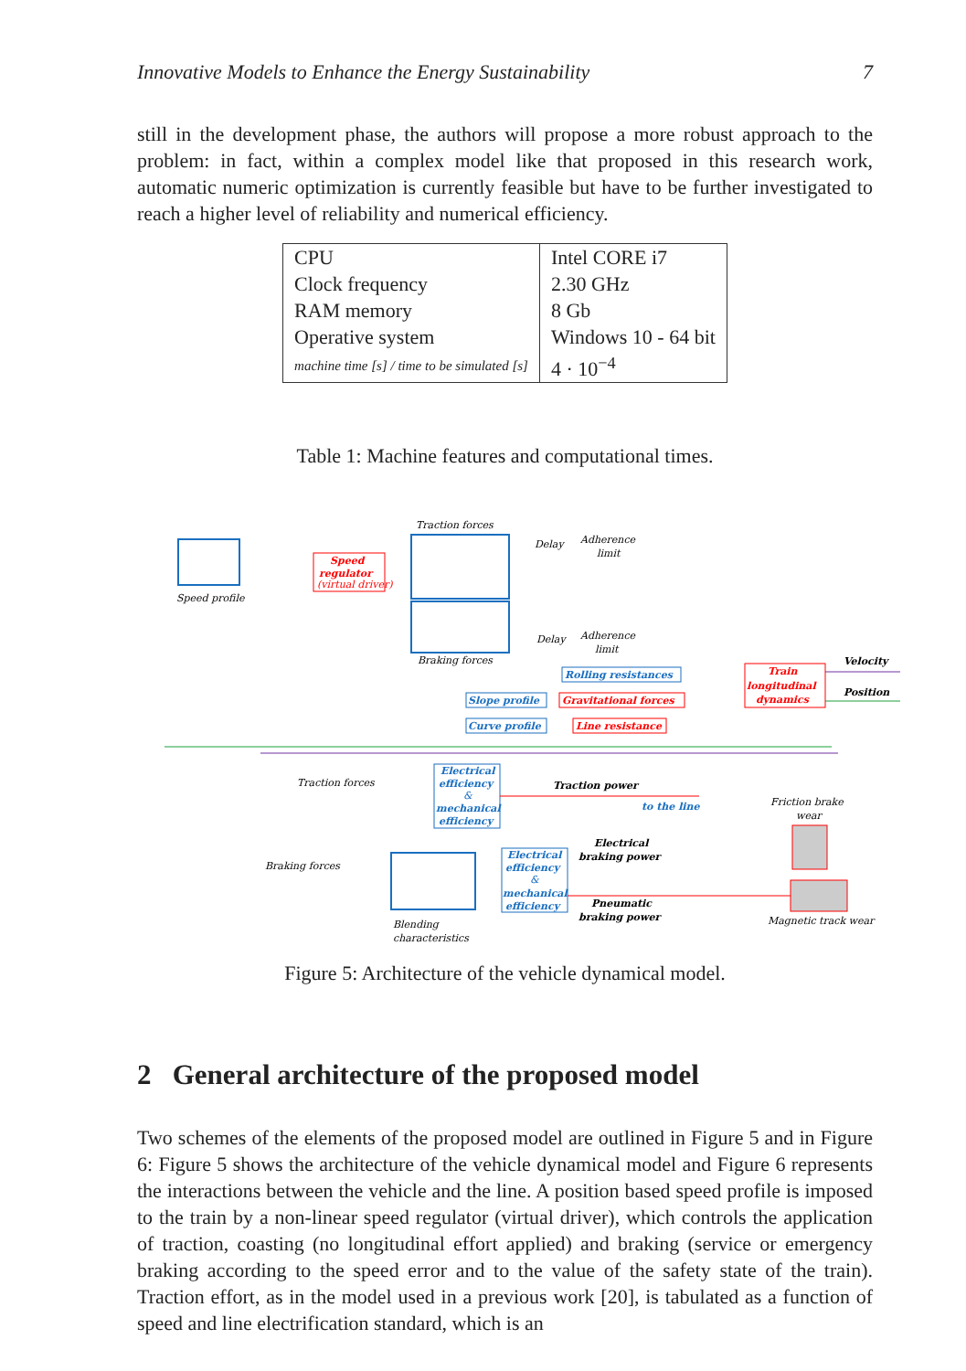Innovative Models to Enhance the Energy Sustainability 7
still in the development phase, the authors will propose a more robust approach to the problem: in fact, within a complex model like that proposed in this research work, automatic numeric optimization is currently feasible but have to be further investigated to reach a higher level of reliability and numerical efficiency.
| CPU Clock frequency RAM memory Operative system machine time [s] / time to be simulated [s] | Intel CORE i7 2.30 GHz 8 Gb Windows 10 - 64 bit 4 · 10<sup>−4</sup> |
Table 1: Machine features and computational times.
Speed profile
Speed
regulator
(virtual driver)
Traction forces
Braking forces
Delay
Adherence
limit
Delay
Adherence
limit
Rolling resistances
Slope profile
Gravitational forces
Curve profile
Line resistance
Train
longitudinal
dynamics
Velocity
Position
Traction forces
Electrical
efficiency
&
mechanical
efficiency
Traction power
to the line
Friction brake
wear
Braking forces
Blending
characteristics
Electrical
efficiency
&
mechanical
efficiency
Electrical
braking power
Pneumatic
braking power
Magnetic track wear
Figure 5: Architecture of the vehicle dynamical model.
2 General architecture of the proposed model
Two schemes of the elements of the proposed model are outlined in Figure 5 and in Figure 6: Figure 5 shows the architecture of the vehicle dynamical model and Figure 6 represents the interactions between the vehicle and the line. A position based speed profile is imposed to the train by a non-linear speed regulator (virtual driver), which controls the application of traction, coasting (no longitudinal effort applied) and braking (service or emergency braking according to the speed error and to the value of the safety state of the train). Traction effort, as in the model used in a previous work [20], is tabulated as a function of speed and line electrification standard, which is an